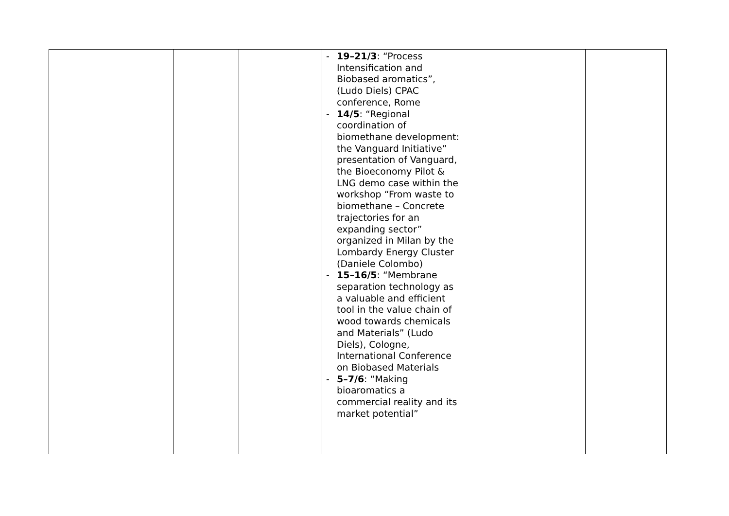| | | | - 19–21/3 : “Process Intensification and Biobased aromatics”, (Ludo Diels) CPAC conference, Rome - 14/5 : “Regional coordination of biomethane development: the Vanguard Initiative” presentation of Vanguard, the Bioeconomy Pilot & LNG demo case within the workshop “From waste to biomethane – Concrete trajectories for an expanding sector” organized in Milan by the Lombardy Energy Cluster (Daniele Colombo) - 15–16/5 : “Membrane separation technology as a valuable and efficient tool in the value chain of wood towards chemicals and Materials” (Ludo Diels), Cologne, International Conference on Biobased Materials - 5–7/6 : “Making bioaromatics a commercial reality and its market potential” | | |